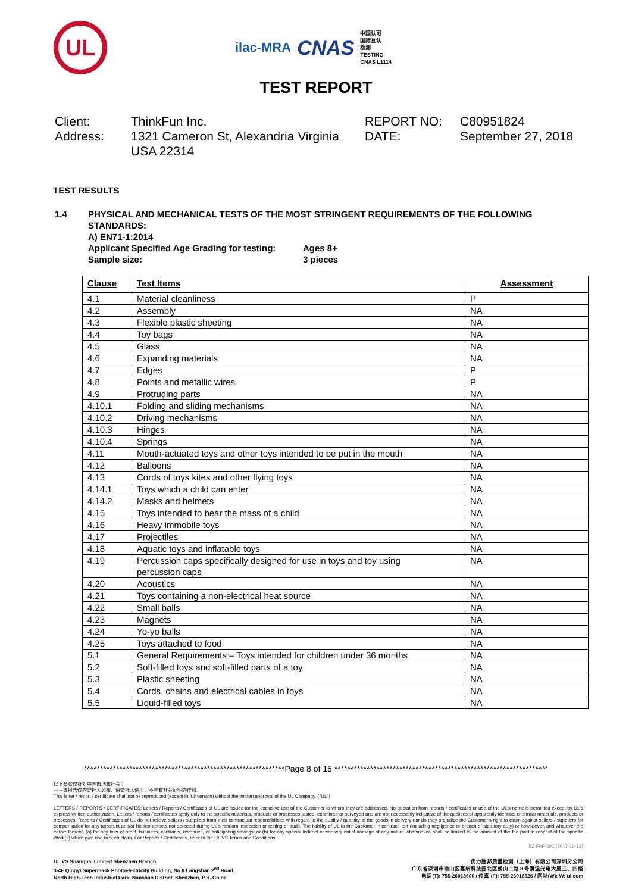UL
ilac-MRA CNAS 中国认可
国际互认
检测
TESTING
CNAS L1114
TEST REPORT
Client:
Address:
ThinkFun Inc.
1321 Cameron St, Alexandria Virginia USA 22314
REPORT NO:
DATE:
C80951824
September 27, 2018
TEST RESULTS
1.4 PHYSICAL AND MECHANICAL TESTS OF THE MOST STRINGENT REQUIREMENTS OF THE FOLLOWING STANDARDS:
A) EN71-1:2014
Applicant Specified Age Grading for testing: Ages 8+
Sample size: 3 pieces
| Clause | Test Items | Assessment |
| --- | --- | --- |
| 4.1 | Material cleanliness | P |
| 4.2 | Assembly | NA |
| 4.3 | Flexible plastic sheeting | NA |
| 4.4 | Toy bags | NA |
| 4.5 | Glass | NA |
| 4.6 | Expanding materials | NA |
| 4.7 | Edges | P |
| 4.8 | Points and metallic wires | P |
| 4.9 | Protruding parts | NA |
| 4.10.1 | Folding and sliding mechanisms | NA |
| 4.10.2 | Driving mechanisms | NA |
| 4.10.3 | Hinges | NA |
| 4.10.4 | Springs | NA |
| 4.11 | Mouth-actuated toys and other toys intended to be put in the mouth | NA |
| 4.12 | Balloons | NA |
| 4.13 | Cords of toys kites and other flying toys | NA |
| 4.14.1 | Toys which a child can enter | NA |
| 4.14.2 | Masks and helmets | NA |
| 4.15 | Toys intended to bear the mass of a child | NA |
| 4.16 | Heavy immobile toys | NA |
| 4.17 | Projectiles | NA |
| 4.18 | Aquatic toys and inflatable toys | NA |
| 4.19 | Percussion caps specifically designed for use in toys and toy using percussion caps | NA |
| 4.20 | Acoustics | NA |
| 4.21 | Toys containing a non-electrical heat source | NA |
| 4.22 | Small balls | NA |
| 4.23 | Magnets | NA |
| 4.24 | Yo-yo balls | NA |
| 4.25 | Toys attached to food | NA |
| 5.1 | General Requirements – Toys intended for children under 36 months | NA |
| 5.2 | Soft-filled toys and soft-filled parts of a toy | NA |
| 5.3 | Plastic sheeting | NA |
| 5.4 | Cords, chains and electrical cables in toys | NA |
| 5.5 | Liquid-filled toys | NA |
**************************************************************Page 8 of 15 ******************************************************************
以下条款仅针对中国市场和社会：
——该报告仅向委托人公布、供委托人使用，不具有社会证明的作用。
This letter / report / certificate shall not be reproduced (except in full version) without the written approval of the UL Company. ("UL")
LETTERS / REPORTS / CERTIFICATES: Letters / Reports / Certificates of UL are issued for the exclusive use of the Customer to whom they are addressed. No quotation from reports / certificates or use of the UL's name is permitted except by UL's express written authorization. Letters / reports / certificates apply only to the specific materials, products or processes tested, examined or surveyed and are not necessarily indicative of the qualities of apparently identical or similar materials, products or processes. Reports / Certificates of UL do not relieve sellers / suppliers from their contractual responsibilities with regard to the quality / quantity of the goods in delivery nor do they prejudice the Customer's right to claim against sellers / suppliers for compensation for any apparent and/or hidden defects not detected during UL's random inspection or testing or audit. The liability of UL to the Customer in contract, tort (including negligence or breach of statutory duty) or howsoever, and whatever the cause thereof, (a) for any loss of profit, business, contracts, revenues, or anticipating savings; or (b) for any special indirect or consequential damage of any nature whatsoever, shall be limited to the amount of the fee paid in respect of the specific Work(s) which give rise to such claim. For Reports / Certificates, refer to the UL VS Terms and Conditions.
SZ-FAF-001 (2017-10-12)
UL VS Shanghai Limited Shenzhen Branch
3-4F Qingyi Supermask Photoelectricity Building, No.8 Langshan 2<sup>nd</sup> Road,
North High-Tech Industrial Park, Nanshan District, Shenzhen, P.R. China
优力胜邦质量检测（上海）有限公司深圳分公司
广东省深圳市南山区高新科技园北区朗山二路 8 号清溢光电大厦三、四楼
电话(T): 755-26018600 / 传真 (F): 755-26018626 / 网址(W): W: ul.com